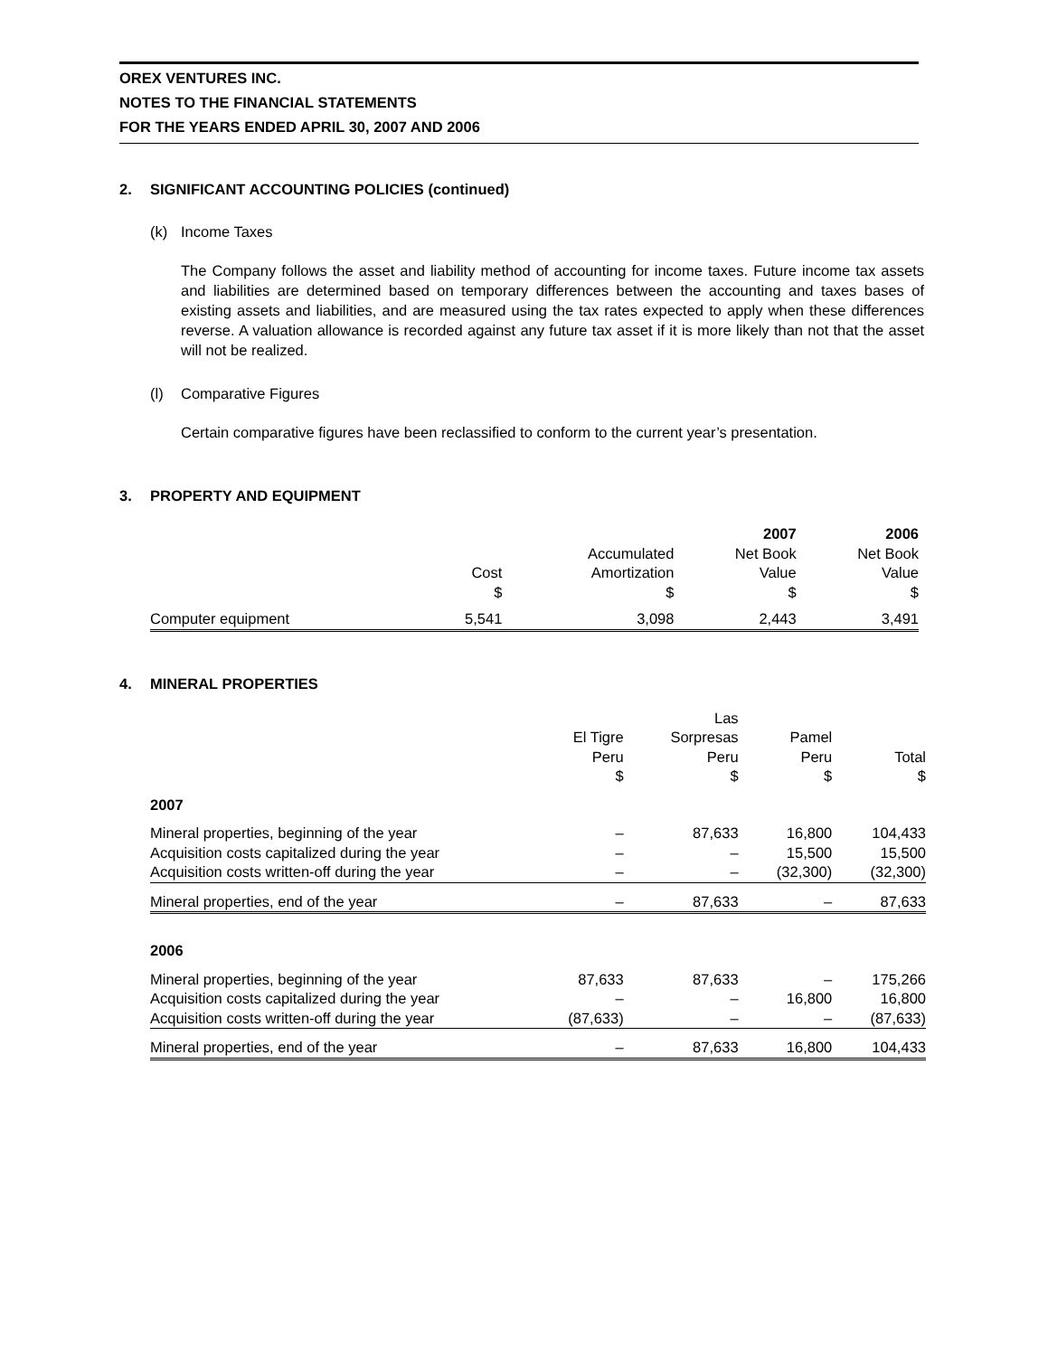OREX VENTURES INC.
NOTES TO THE FINANCIAL STATEMENTS
FOR THE YEARS ENDED APRIL 30, 2007 AND 2006
2. SIGNIFICANT ACCOUNTING POLICIES (continued)
(k) Income Taxes
The Company follows the asset and liability method of accounting for income taxes. Future income tax assets and liabilities are determined based on temporary differences between the accounting and taxes bases of existing assets and liabilities, and are measured using the tax rates expected to apply when these differences reverse. A valuation allowance is recorded against any future tax asset if it is more likely than not that the asset will not be realized.
(l) Comparative Figures
Certain comparative figures have been reclassified to conform to the current year’s presentation.
3. PROPERTY AND EQUIPMENT
| | | | 2007 | 2006 |
| | | Accumulated | Net Book | Net Book |
| | Cost | Amortization | Value | Value |
| | $ | $ | $ | $ |
| Computer equipment | 5,541 | 3,098 | 2,443 | 3,491 |
4. MINERAL PROPERTIES
| | | Las | | |
| | El Tigre | Sorpresas | Pamel | |
| | Peru | Peru | Peru | Total |
| | $ | $ | $ | $ |
| 2007 | | | | |
| Mineral properties, beginning of the year | – | 87,633 | 16,800 | 104,433 |
| Acquisition costs capitalized during the year | – | – | 15,500 | 15,500 |
| Acquisition costs written-off during the year | – | – | (32,300) | (32,300) |
| Mineral properties, end of the year | – | 87,633 | – | 87,633 |
| 2006 | | | | |
| Mineral properties, beginning of the year | 87,633 | 87,633 | – | 175,266 |
| Acquisition costs capitalized during the year | – | – | 16,800 | 16,800 |
| Acquisition costs written-off during the year | (87,633) | – | – | (87,633) |
| Mineral properties, end of the year | – | 87,633 | 16,800 | 104,433 |